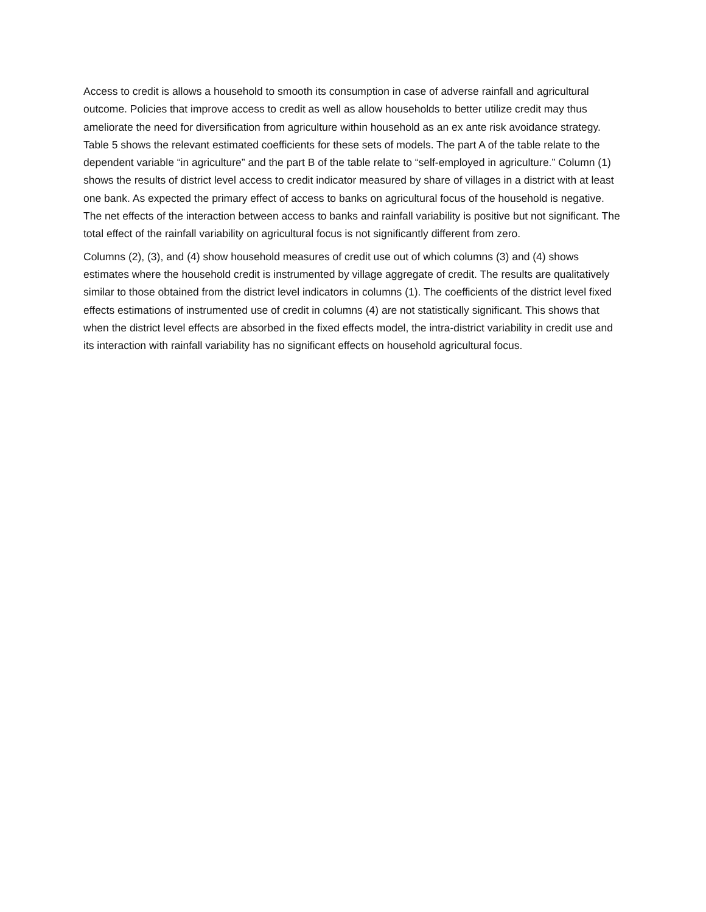Access to credit is allows a household to smooth its consumption in case of adverse rainfall and agricultural outcome. Policies that improve access to credit as well as allow households to better utilize credit may thus ameliorate the need for diversification from agriculture within household as an ex ante risk avoidance strategy. Table 5 shows the relevant estimated coefficients for these sets of models. The part A of the table relate to the dependent variable “in agriculture” and the part B of the table relate to “self-employed in agriculture.” Column (1) shows the results of district level access to credit indicator measured by share of villages in a district with at least one bank. As expected the primary effect of access to banks on agricultural focus of the household is negative. The net effects of the interaction between access to banks and rainfall variability is positive but not significant. The total effect of the rainfall variability on agricultural focus is not significantly different from zero.
Columns (2), (3), and (4) show household measures of credit use out of which columns (3) and (4) shows estimates where the household credit is instrumented by village aggregate of credit. The results are qualitatively similar to those obtained from the district level indicators in columns (1). The coefficients of the district level fixed effects estimations of instrumented use of credit in columns (4) are not statistically significant. This shows that when the district level effects are absorbed in the fixed effects model, the intra-district variability in credit use and its interaction with rainfall variability has no significant effects on household agricultural focus.